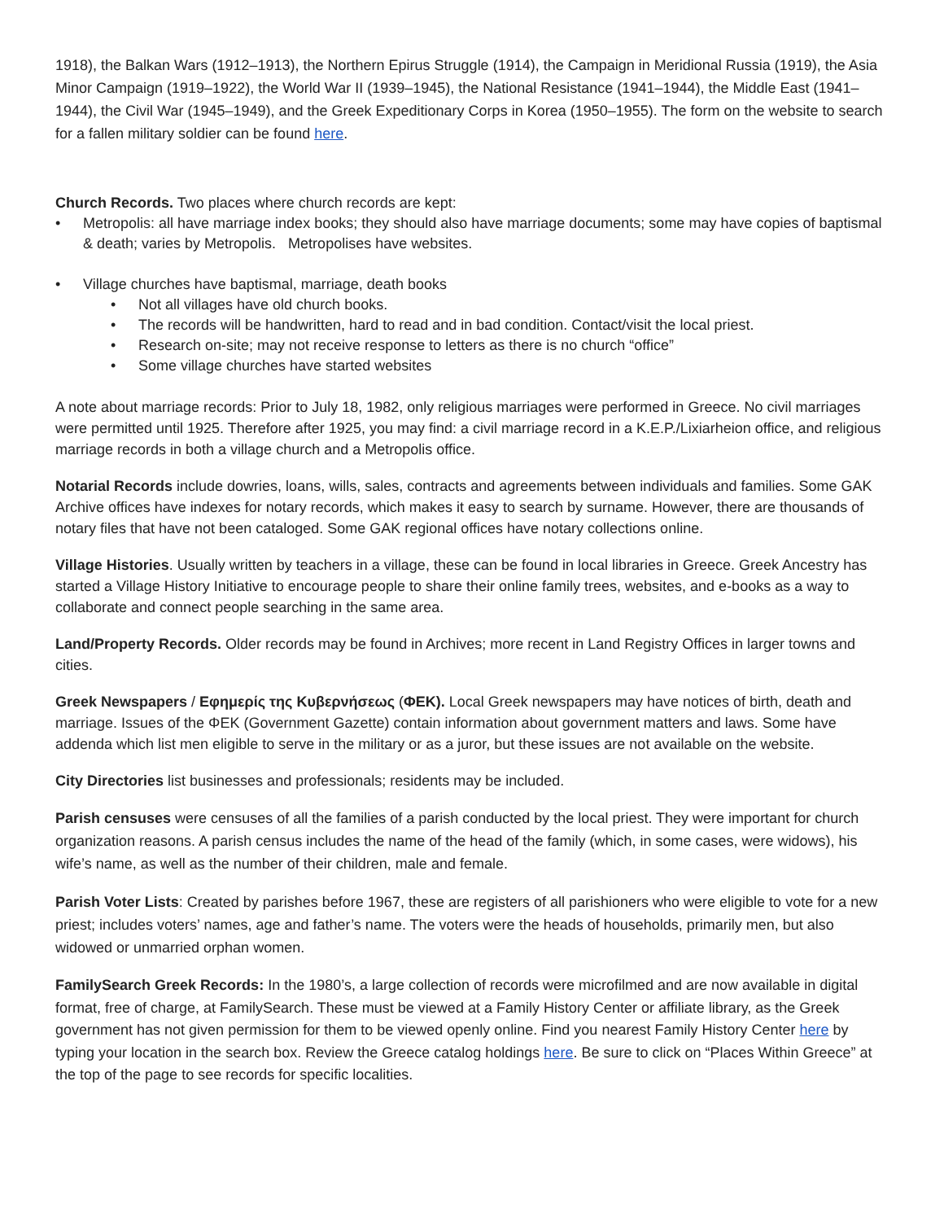1918), the Balkan Wars (1912–1913), the Northern Epirus Struggle (1914), the Campaign in Meridional Russia (1919), the Asia Minor Campaign (1919–1922), the World War II (1939–1945), the National Resistance (1941–1944), the Middle East (1941–1944), the Civil War (1945–1949), and the Greek Expeditionary Corps in Korea (1950–1955). The form on the website to search for a fallen military soldier can be found here.
Church Records. Two places where church records are kept:
• Metropolis: all have marriage index books; they should also have marriage documents; some may have copies of baptismal & death; varies by Metropolis. Metropolises have websites.
• Village churches have baptismal, marriage, death books
• Not all villages have old church books.
• The records will be handwritten, hard to read and in bad condition. Contact/visit the local priest.
• Research on-site; may not receive response to letters as there is no church “office”
• Some village churches have started websites
A note about marriage records: Prior to July 18, 1982, only religious marriages were performed in Greece. No civil marriages were permitted until 1925. Therefore after 1925, you may find: a civil marriage record in a K.E.P./Lixiarheion office, and religious marriage records in both a village church and a Metropolis office.
Notarial Records include dowries, loans, wills, sales, contracts and agreements between individuals and families. Some GAK Archive offices have indexes for notary records, which makes it easy to search by surname. However, there are thousands of notary files that have not been cataloged. Some GAK regional offices have notary collections online.
Village Histories. Usually written by teachers in a village, these can be found in local libraries in Greece. Greek Ancestry has started a Village History Initiative to encourage people to share their online family trees, websites, and e-books as a way to collaborate and connect people searching in the same area.
Land/Property Records. Older records may be found in Archives; more recent in Land Registry Offices in larger towns and cities.
Greek Newspapers / Εφημερίς της Κυβερνήσεως (ΦΕΚ). Local Greek newspapers may have notices of birth, death and marriage. Issues of the ΦΕΚ (Government Gazette) contain information about government matters and laws. Some have addenda which list men eligible to serve in the military or as a juror, but these issues are not available on the website.
City Directories list businesses and professionals; residents may be included.
Parish censuses were censuses of all the families of a parish conducted by the local priest. They were important for church organization reasons. A parish census includes the name of the head of the family (which, in some cases, were widows), his wife’s name, as well as the number of their children, male and female.
Parish Voter Lists: Created by parishes before 1967, these are registers of all parishioners who were eligible to vote for a new priest; includes voters’ names, age and father’s name. The voters were the heads of households, primarily men, but also widowed or unmarried orphan women.
FamilySearch Greek Records: In the 1980’s, a large collection of records were microfilmed and are now available in digital format, free of charge, at FamilySearch. These must be viewed at a Family History Center or affiliate library, as the Greek government has not given permission for them to be viewed openly online. Find you nearest Family History Center here by typing your location in the search box. Review the Greece catalog holdings here. Be sure to click on “Places Within Greece” at the top of the page to see records for specific localities.